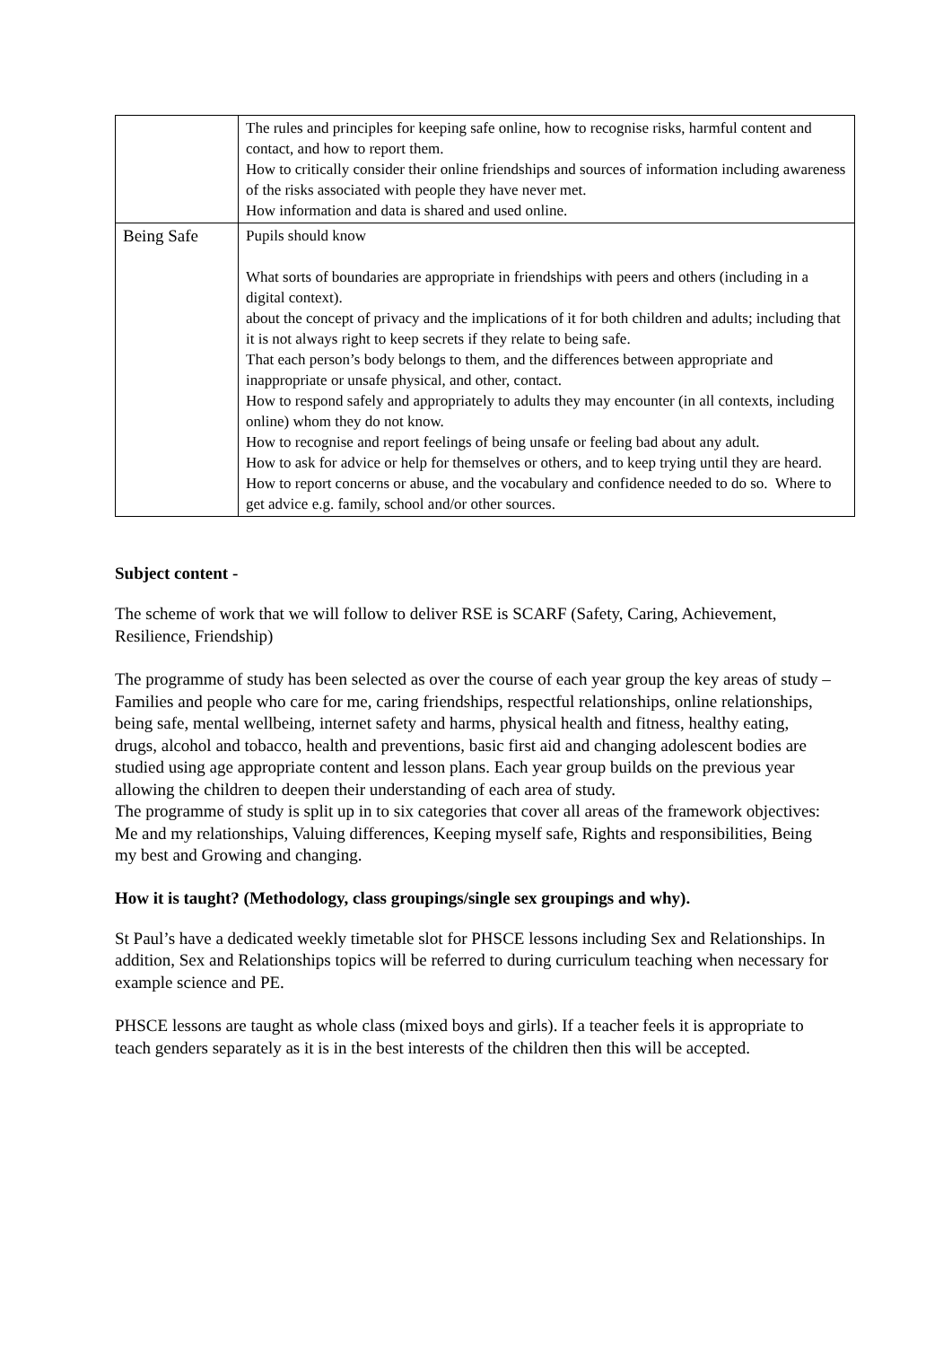| | The rules and principles for keeping safe online, how to recognise risks, harmful content and contact, and how to report them. How to critically consider their online friendships and sources of information including awareness of the risks associated with people they have never met. How information and data is shared and used online. |
| Being Safe | Pupils should know What sorts of boundaries are appropriate in friendships with peers and others (including in a digital context). about the concept of privacy and the implications of it for both children and adults; including that it is not always right to keep secrets if they relate to being safe. That each person’s body belongs to them, and the differences between appropriate and inappropriate or unsafe physical, and other, contact. How to respond safely and appropriately to adults they may encounter (in all contexts, including online) whom they do not know. How to recognise and report feelings of being unsafe or feeling bad about any adult. How to ask for advice or help for themselves or others, and to keep trying until they are heard. How to report concerns or abuse, and the vocabulary and confidence needed to do so. Where to get advice e.g. family, school and/or other sources. |
Subject content -
The scheme of work that we will follow to deliver RSE is SCARF (Safety, Caring, Achievement, Resilience, Friendship)
The programme of study has been selected as over the course of each year group the key areas of study – Families and people who care for me, caring friendships, respectful relationships, online relationships, being safe, mental wellbeing, internet safety and harms, physical health and fitness, healthy eating, drugs, alcohol and tobacco, health and preventions, basic first aid and changing adolescent bodies are studied using age appropriate content and lesson plans. Each year group builds on the previous year allowing the children to deepen their understanding of each area of study.
The programme of study is split up in to six categories that cover all areas of the framework objectives: Me and my relationships, Valuing differences, Keeping myself safe, Rights and responsibilities, Being my best and Growing and changing.
How it is taught? (Methodology, class groupings/single sex groupings and why).
St Paul’s have a dedicated weekly timetable slot for PHSCE lessons including Sex and Relationships. In addition, Sex and Relationships topics will be referred to during curriculum teaching when necessary for example science and PE.
PHSCE lessons are taught as whole class (mixed boys and girls). If a teacher feels it is appropriate to teach genders separately as it is in the best interests of the children then this will be accepted.